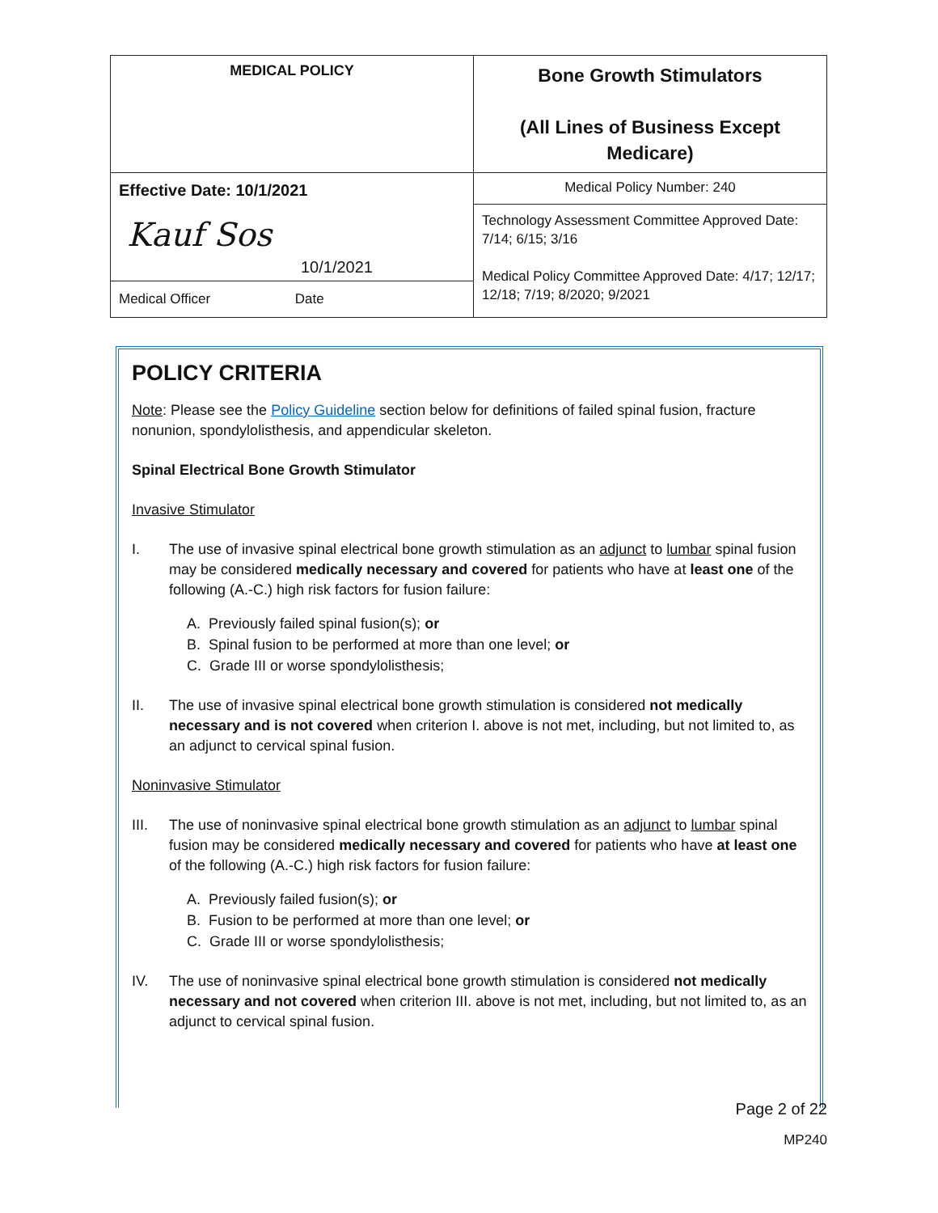| MEDICAL POLICY | Bone Growth Stimulators (All Lines of Business Except Medicare) |
| Effective Date: 10/1/2021 10/1/2021 Kauf Sos Medical Officer Date | Medical Policy Number: 240 |
| | Technology Assessment Committee Approved Date: 7/14; 6/15; 3/16 Medical Policy Committee Approved Date: 4/17; 12/17; 12/18; 7/19; 8/2020; 9/2021 |
POLICY CRITERIA
Note: Please see the Policy Guideline section below for definitions of failed spinal fusion, fracture nonunion, spondylolisthesis, and appendicular skeleton.
Spinal Electrical Bone Growth Stimulator
Invasive Stimulator
I. The use of invasive spinal electrical bone growth stimulation as an adjunct to lumbar spinal fusion may be considered medically necessary and covered for patients who have at least one of the following (A.-C.) high risk factors for fusion failure:
A. Previously failed spinal fusion(s); or
B. Spinal fusion to be performed at more than one level; or
C. Grade III or worse spondylolisthesis;
II. The use of invasive spinal electrical bone growth stimulation is considered not medically necessary and is not covered when criterion I. above is not met, including, but not limited to, as an adjunct to cervical spinal fusion.
Noninvasive Stimulator
III. The use of noninvasive spinal electrical bone growth stimulation as an adjunct to lumbar spinal fusion may be considered medically necessary and covered for patients who have at least one of the following (A.-C.) high risk factors for fusion failure:
A. Previously failed fusion(s); or
B. Fusion to be performed at more than one level; or
C. Grade III or worse spondylolisthesis;
IV. The use of noninvasive spinal electrical bone growth stimulation is considered not medically necessary and not covered when criterion III. above is not met, including, but not limited to, as an adjunct to cervical spinal fusion.
Page 2 of 22
MP240